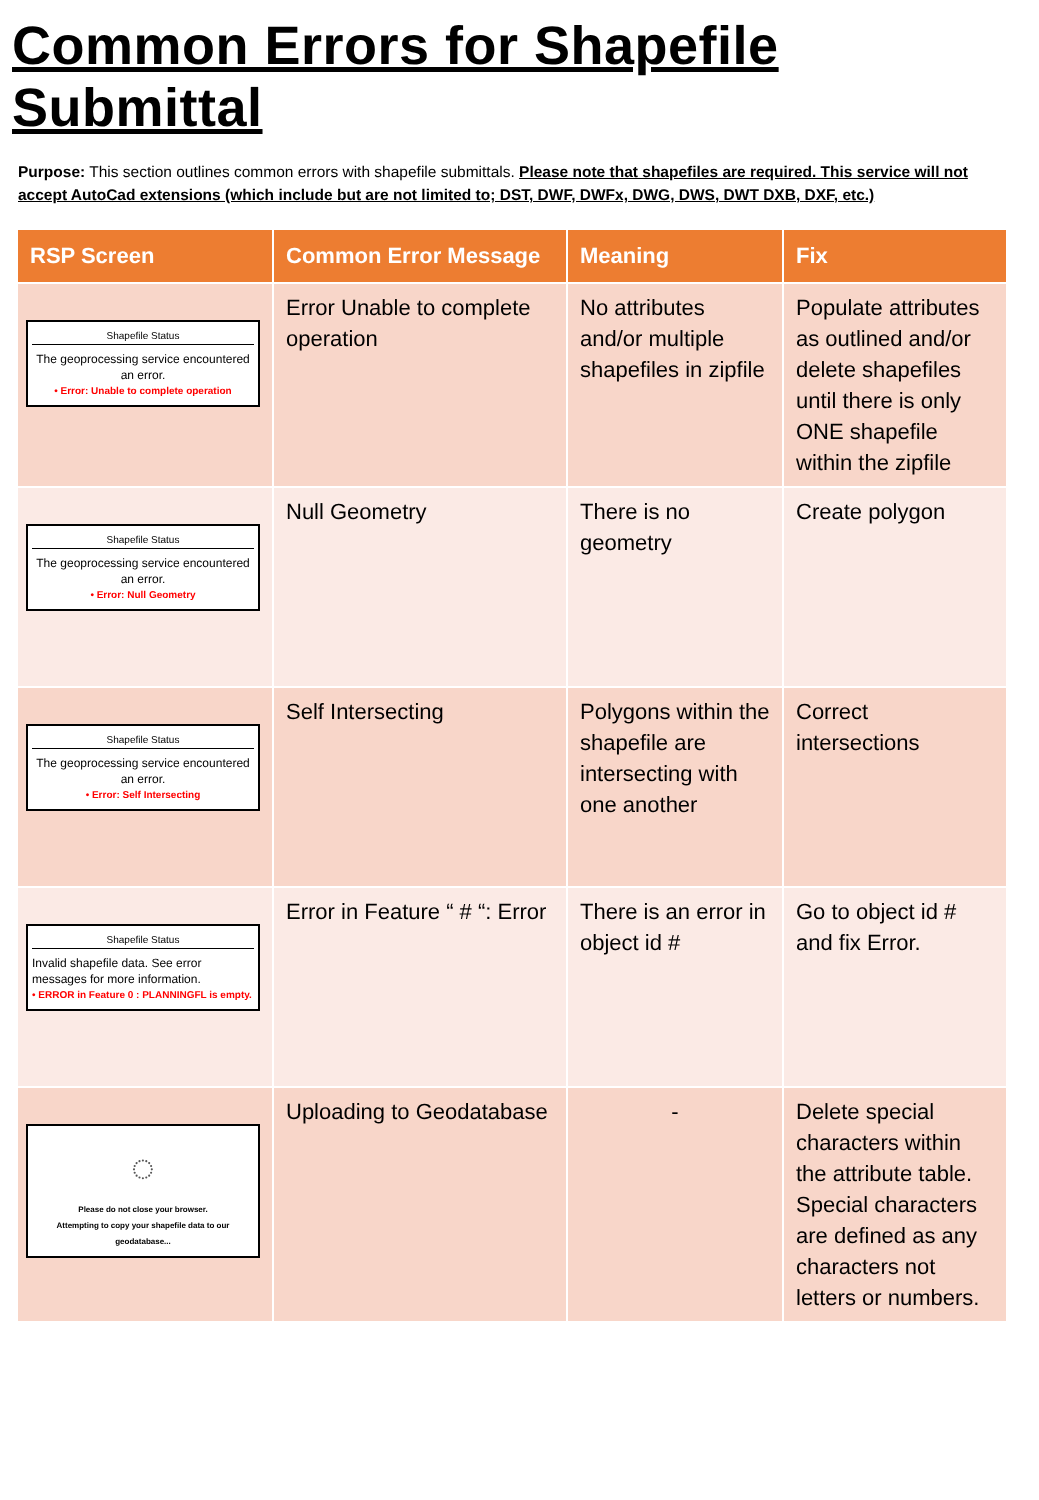Common Errors for Shapefile Submittal
Purpose: This section outlines common errors with shapefile submittals. Please note that shapefiles are required. This service will not accept AutoCad extensions (which include but are not limited to; DST, DWF, DWFx, DWG, DWS, DWT DXB, DXF, etc.)
| RSP Screen | Common Error Message | Meaning | Fix |
| --- | --- | --- | --- |
| Shapefile Status The geoprocessing service encountered an error. • Error: Unable to complete operation | Error Unable to complete operation | No attributes and/or multiple shapefiles in zipfile | Populate attributes as outlined and/or delete shapefiles until there is only ONE shapefile within the zipfile |
| Shapefile Status The geoprocessing service encountered an error. • Error: Null Geometry | Null Geometry | There is no geometry | Create polygon |
| Shapefile Status The geoprocessing service encountered an error. • Error: Self Intersecting | Self Intersecting | Polygons within the shapefile are intersecting with one another | Correct intersections |
| Shapefile Status Invalid shapefile data. See error messages for more information. • ERROR in Feature 0 : PLANNINGFL is empty. | Error in Feature “ # “: Error | There is an error in object id # | Go to object id # and fix Error. |
| ◌ Please do not close your browser. Attempting to copy your shapefile data to our geodatabase... | Uploading to Geodatabase | - | Delete special characters within the attribute table. Special characters are defined as any characters not letters or numbers. |